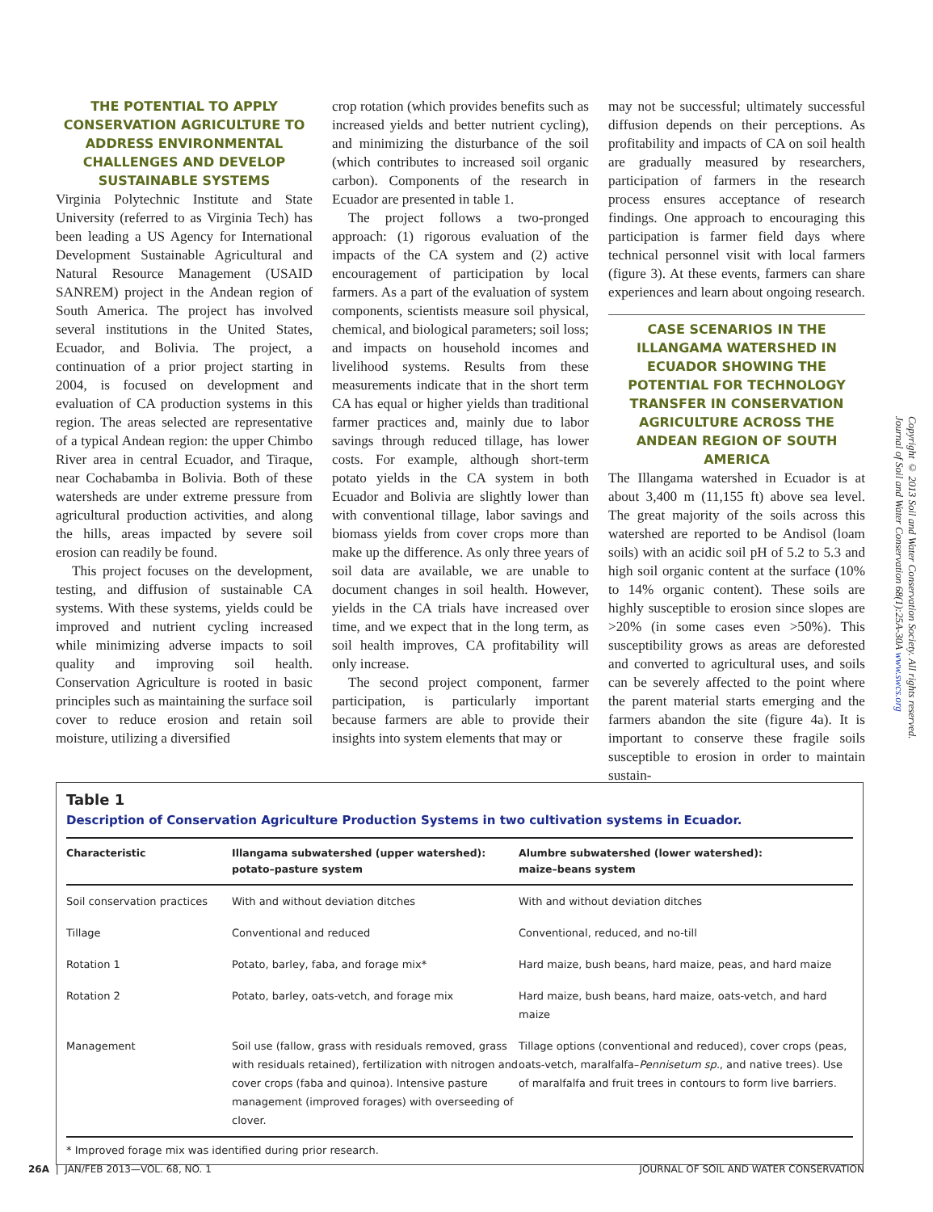THE POTENTIAL TO APPLY CONSERVATION AGRICULTURE TO ADDRESS ENVIRONMENTAL CHALLENGES AND DEVELOP SUSTAINABLE SYSTEMS
Virginia Polytechnic Institute and State University (referred to as Virginia Tech) has been leading a US Agency for International Development Sustainable Agricultural and Natural Resource Management (USAID SANREM) project in the Andean region of South America. The project has involved several institutions in the United States, Ecuador, and Bolivia. The project, a continuation of a prior project starting in 2004, is focused on development and evaluation of CA production systems in this region. The areas selected are representative of a typical Andean region: the upper Chimbo River area in central Ecuador, and Tiraque, near Cochabamba in Bolivia. Both of these watersheds are under extreme pressure from agricultural production activities, and along the hills, areas impacted by severe soil erosion can readily be found.
This project focuses on the development, testing, and diffusion of sustainable CA systems. With these systems, yields could be improved and nutrient cycling increased while minimizing adverse impacts to soil quality and improving soil health. Conservation Agriculture is rooted in basic principles such as maintaining the surface soil cover to reduce erosion and retain soil moisture, utilizing a diversified
crop rotation (which provides benefits such as increased yields and better nutrient cycling), and minimizing the disturbance of the soil (which contributes to increased soil organic carbon). Components of the research in Ecuador are presented in table 1.
The project follows a two-pronged approach: (1) rigorous evaluation of the impacts of the CA system and (2) active encouragement of participation by local farmers. As a part of the evaluation of system components, scientists measure soil physical, chemical, and biological parameters; soil loss; and impacts on household incomes and livelihood systems. Results from these measurements indicate that in the short term CA has equal or higher yields than traditional farmer practices and, mainly due to labor savings through reduced tillage, has lower costs. For example, although short-term potato yields in the CA system in both Ecuador and Bolivia are slightly lower than with conventional tillage, labor savings and biomass yields from cover crops more than make up the difference. As only three years of soil data are available, we are unable to document changes in soil health. However, yields in the CA trials have increased over time, and we expect that in the long term, as soil health improves, CA profitability will only increase.
The second project component, farmer participation, is particularly important because farmers are able to provide their insights into system elements that may or
may not be successful; ultimately successful diffusion depends on their perceptions. As profitability and impacts of CA on soil health are gradually measured by researchers, participation of farmers in the research process ensures acceptance of research findings. One approach to encouraging this participation is farmer field days where technical personnel visit with local farmers (figure 3). At these events, farmers can share experiences and learn about ongoing research.
CASE SCENARIOS IN THE ILLANGAMA WATERSHED IN ECUADOR SHOWING THE POTENTIAL FOR TECHNOLOGY TRANSFER IN CONSERVATION AGRICULTURE ACROSS THE ANDEAN REGION OF SOUTH AMERICA
The Illangama watershed in Ecuador is at about 3,400 m (11,155 ft) above sea level. The great majority of the soils across this watershed are reported to be Andisol (loam soils) with an acidic soil pH of 5.2 to 5.3 and high soil organic content at the surface (10% to 14% organic content). These soils are highly susceptible to erosion since slopes are >20% (in some cases even >50%). This susceptibility grows as areas are deforested and converted to agricultural uses, and soils can be severely affected to the point where the parent material starts emerging and the farmers abandon the site (figure 4a). It is important to conserve these fragile soils susceptible to erosion in order to maintain sustain-
Copyright © 2013 Soil and Water Conservation Society. All rights reserved.
Journal of Soil and Water Conservation 68(1):25A-30A www.swcs.org
Table 1
Description of Conservation Agriculture Production Systems in two cultivation systems in Ecuador.
| Characteristic | Illangama subwatershed (upper watershed): potato–pasture system | Alumbre subwatershed (lower watershed): maize–beans system |
| --- | --- | --- |
| Soil conservation practices | With and without deviation ditches | With and without deviation ditches |
| Tillage | Conventional and reduced | Conventional, reduced, and no-till |
| Rotation 1 | Potato, barley, faba, and forage mix* | Hard maize, bush beans, hard maize, peas, and hard maize |
| Rotation 2 | Potato, barley, oats-vetch, and forage mix | Hard maize, bush beans, hard maize, oats-vetch, and hard maize |
| Management | Soil use (fallow, grass with residuals removed, grass with residuals retained), fertilization with nitrogen and cover crops (faba and quinoa). Intensive pasture management (improved forages) with overseeding of clover. | Tillage options (conventional and reduced), cover crops (peas, oats-vetch, maralfalfa– Pennisetum sp. , and native trees). Use of maralfalfa and fruit trees in contours to form live barriers. |
* Improved forage mix was identified during prior research.
26A | JAN/FEB 2013—VOL. 68, NO. 1 JOURNAL OF SOIL AND WATER CONSERVATION